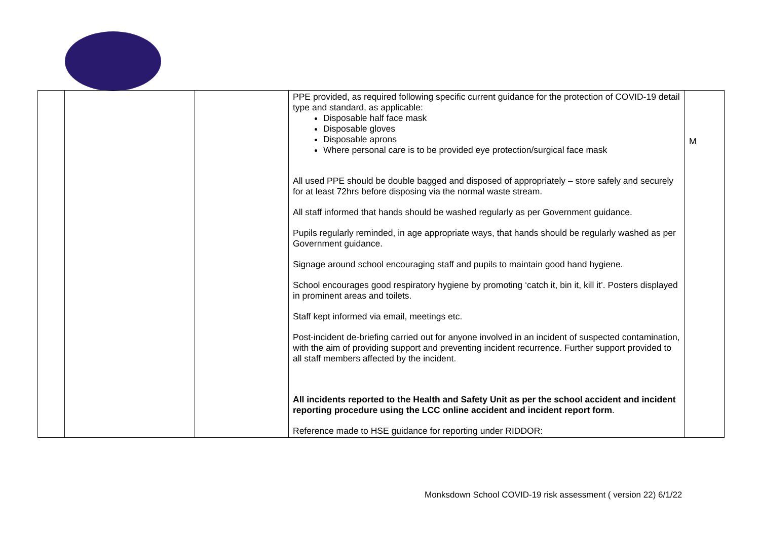| | | | PPE provided, as required following specific current guidance for the protection of COVID-19 detail type and standard, as applicable: Disposable half face mask Disposable gloves Disposable aprons Where personal care is to be provided eye protection/surgical face mask All used PPE should be double bagged and disposed of appropriately – store safely and securely for at least 72hrs before disposing via the normal waste stream. All staff informed that hands should be washed regularly as per Government guidance. Pupils regularly reminded, in age appropriate ways, that hands should be regularly washed as per Government guidance. Signage around school encouraging staff and pupils to maintain good hand hygiene. School encourages good respiratory hygiene by promoting ‘catch it, bin it, kill it’. Posters displayed in prominent areas and toilets. Staff kept informed via email, meetings etc. Post-incident de-briefing carried out for anyone involved in an incident of suspected contamination, with the aim of providing support and preventing incident recurrence. Further support provided to all staff members affected by the incident. All incidents reported to the Health and Safety Unit as per the school accident and incident reporting procedure using the LCC online accident and incident report form . Reference made to HSE guidance for reporting under RIDDOR: | M |
Monksdown School COVID-19 risk assessment ( version 22) 6/1/22